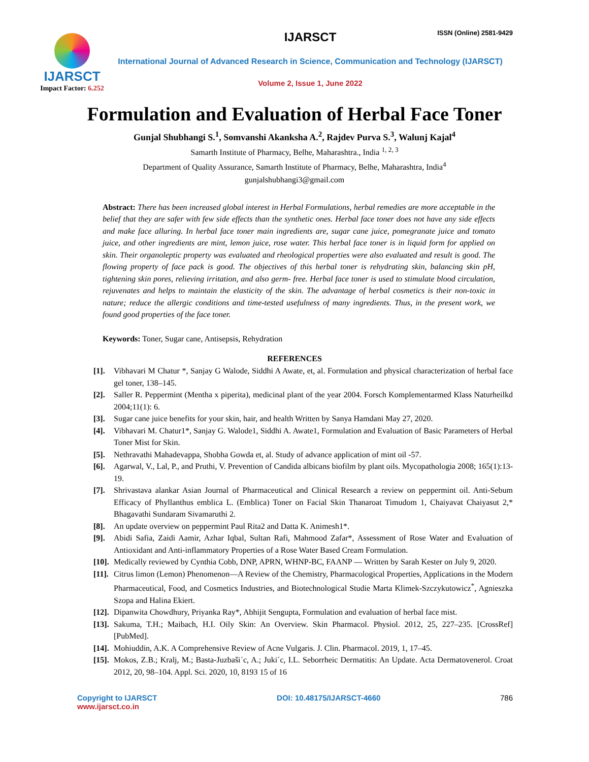ISSN (Online) 2581-9429
IJARSCT
Impact Factor: 6.252
IJARSCT
International Journal of Advanced Research in Science, Communication and Technology (IJARSCT)
Volume 2, Issue 1, June 2022
Formulation and Evaluation of Herbal Face Toner
Gunjal Shubhangi S.<sup>1</sup>, Somvanshi Akanksha A.<sup>2</sup>, Rajdev Purva S.<sup>3</sup>, Walunj Kajal<sup>4</sup>
Samarth Institute of Pharmacy, Belhe, Maharashtra., India <sup>1, 2, 3</sup>
Department of Quality Assurance, Samarth Institute of Pharmacy, Belhe, Maharashtra, India<sup>4</sup>
gunjalshubhangi3@gmail.com
Abstract: There has been increased global interest in Herbal Formulations, herbal remedies are more acceptable in the belief that they are safer with few side effects than the synthetic ones. Herbal face toner does not have any side effects and make face alluring. In herbal face toner main ingredients are, sugar cane juice, pomegranate juice and tomato juice, and other ingredients are mint, lemon juice, rose water. This herbal face toner is in liquid form for applied on skin. Their organoleptic property was evaluated and rheological properties were also evaluated and result is good. The flowing property of face pack is good. The objectives of this herbal toner is rehydrating skin, balancing skin pH, tightening skin pores, relieving irritation, and also germ- free. Herbal face toner is used to stimulate blood circulation, rejuvenates and helps to maintain the elasticity of the skin. The advantage of herbal cosmetics is their non-toxic in nature; reduce the allergic conditions and time-tested usefulness of many ingredients. Thus, in the present work, we found good properties of the face toner.
Keywords: Toner, Sugar cane, Antisepsis, Rehydration
REFERENCES
[1]. Vibhavari M Chatur *, Sanjay G Walode, Siddhi A Awate, et, al. Formulation and physical characterization of herbal face gel toner, 138–145.
[2]. Saller R. Peppermint (Mentha x piperita), medicinal plant of the year 2004. Forsch Komplementarmed Klass Naturheilkd 2004;11(1): 6.
[3]. Sugar cane juice benefits for your skin, hair, and health Written by Sanya Hamdani May 27, 2020.
[4]. Vibhavari M. Chatur1*, Sanjay G. Walode1, Siddhi A. Awate1, Formulation and Evaluation of Basic Parameters of Herbal Toner Mist for Skin.
[5]. Nethravathi Mahadevappa, Shobha Gowda et, al. Study of advance application of mint oil -57.
[6]. Agarwal, V., Lal, P., and Pruthi, V. Prevention of Candida albicans biofilm by plant oils. Mycopathologia 2008; 165(1):13-19.
[7]. Shrivastava alankar Asian Journal of Pharmaceutical and Clinical Research a review on peppermint oil. Anti-Sebum Efficacy of Phyllanthus emblica L. (Emblica) Toner on Facial Skin Thanaroat Timudom 1, Chaiyavat Chaiyasut 2,* Bhagavathi Sundaram Sivamaruthi 2.
[8]. An update overview on peppermint Paul Rita2 and Datta K. Animesh1*.
[9]. Abidi Safia, Zaidi Aamir, Azhar Iqbal, Sultan Rafi, Mahmood Zafar*, Assessment of Rose Water and Evaluation of Antioxidant and Anti-inflammatory Properties of a Rose Water Based Cream Formulation.
[10]. Medically reviewed by Cynthia Cobb, DNP, APRN, WHNP-BC, FAANP — Written by Sarah Kester on July 9, 2020.
[11]. Citrus limon (Lemon) Phenomenon—A Review of the Chemistry, Pharmacological Properties, Applications in the Modern Pharmaceutical, Food, and Cosmetics Industries, and Biotechnological Studie Marta Klimek-Szczykutowicz<sup>*</sup>, Agnieszka Szopa and Halina Ekiert.
[12]. Dipanwita Chowdhury, Priyanka Ray*, Abhijit Sengupta, Formulation and evaluation of herbal face mist.
[13]. Sakuma, T.H.; Maibach, H.I. Oily Skin: An Overview. Skin Pharmacol. Physiol. 2012, 25, 227–235. [CrossRef] [PubMed].
[14]. Mohiuddin, A.K. A Comprehensive Review of Acne Vulgaris. J. Clin. Pharmacol. 2019, 1, 17–45.
[15]. Mokos, Z.B.; Kralj, M.; Basta-Juzbaši´c, A.; Juki´c, I.L. Seborrheic Dermatitis: An Update. Acta Dermatovenerol. Croat 2012, 20, 98–104. Appl. Sci. 2020, 10, 8193 15 of 16
Copyright to IJARSCT
www.ijarsct.co.in
DOI: 10.48175/IJARSCT-4660 786